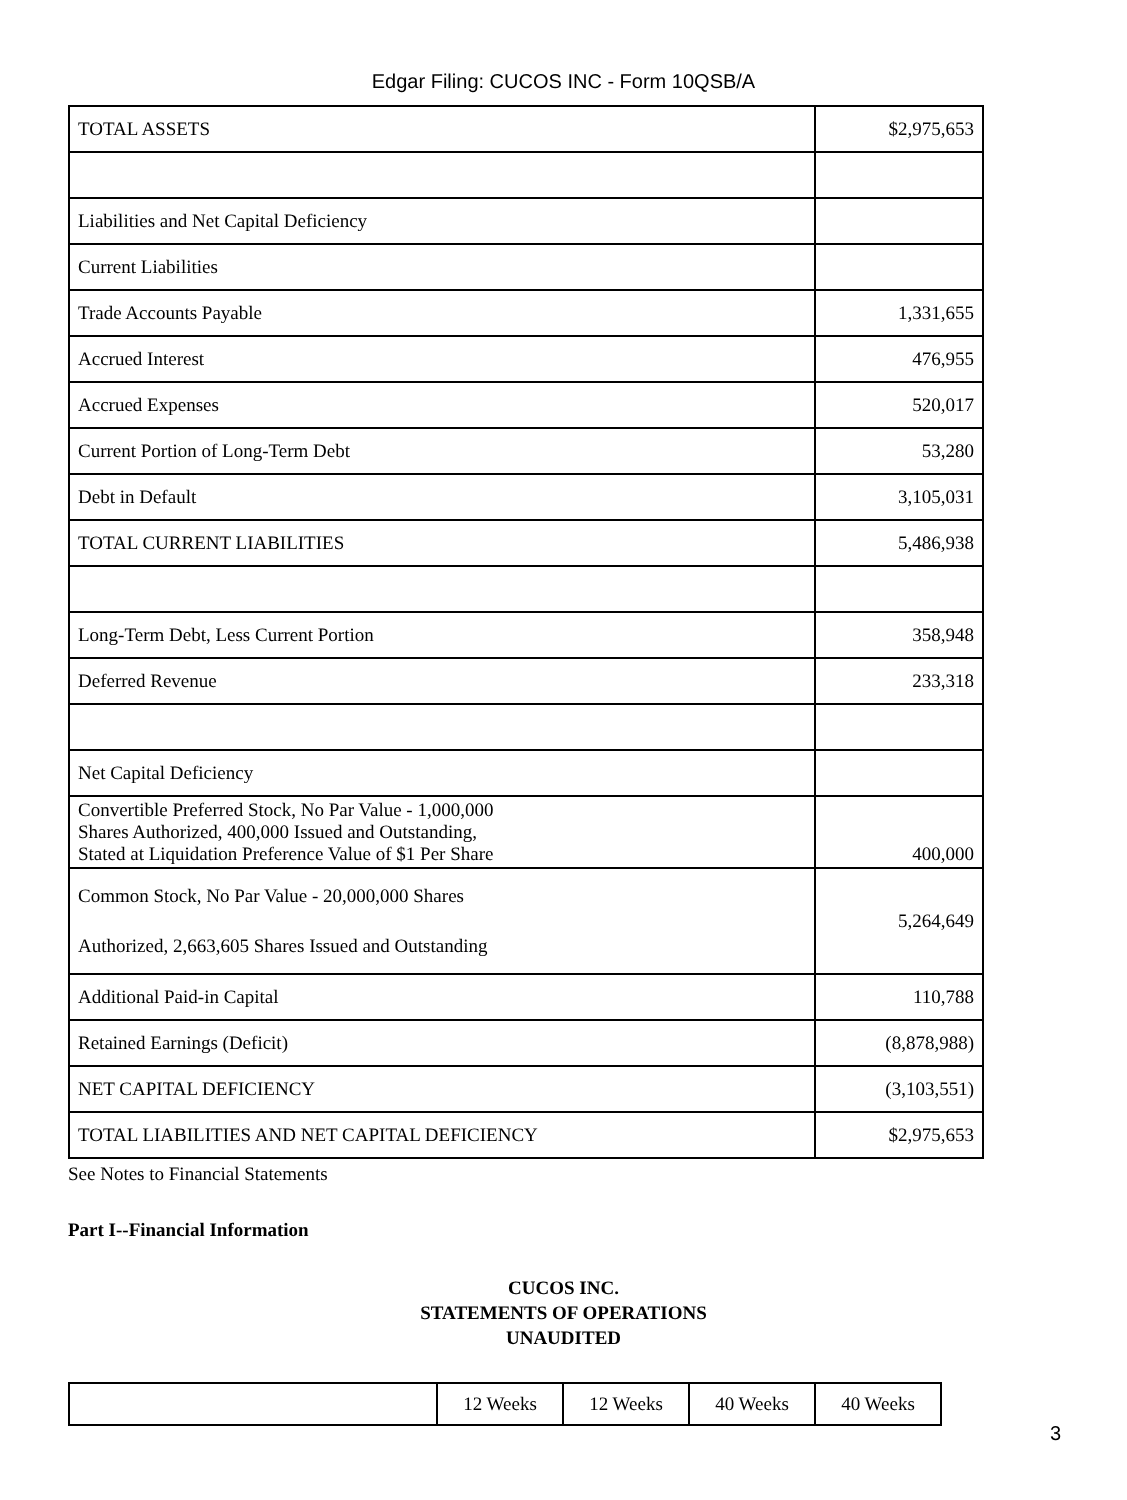Edgar Filing: CUCOS INC - Form 10QSB/A
| TOTAL ASSETS | $2,975,653 |
| Liabilities and Net Capital Deficiency | |
| Current Liabilities | |
| Trade Accounts Payable | 1,331,655 |
| Accrued Interest | 476,955 |
| Accrued Expenses | 520,017 |
| Current Portion of Long-Term Debt | 53,280 |
| Debt in Default | 3,105,031 |
| TOTAL CURRENT LIABILITIES | 5,486,938 |
| Long-Term Debt, Less Current Portion | 358,948 |
| Deferred Revenue | 233,318 |
| Net Capital Deficiency | |
| Convertible Preferred Stock, No Par Value - 1,000,000 Shares Authorized, 400,000 Issued and Outstanding, Stated at Liquidation Preference Value of $1 Per Share | 400,000 |
| Common Stock, No Par Value - 20,000,000 Shares Authorized, 2,663,605 Shares Issued and Outstanding | 5,264,649 |
| Additional Paid-in Capital | 110,788 |
| Retained Earnings (Deficit) | (8,878,988) |
| NET CAPITAL DEFICIENCY | (3,103,551) |
| TOTAL LIABILITIES AND NET CAPITAL DEFICIENCY | $2,975,653 |
See Notes to Financial Statements
Part I--Financial Information
CUCOS INC.
STATEMENTS OF OPERATIONS
UNAUDITED
| | 12 Weeks | 12 Weeks | 40 Weeks | 40 Weeks |
3